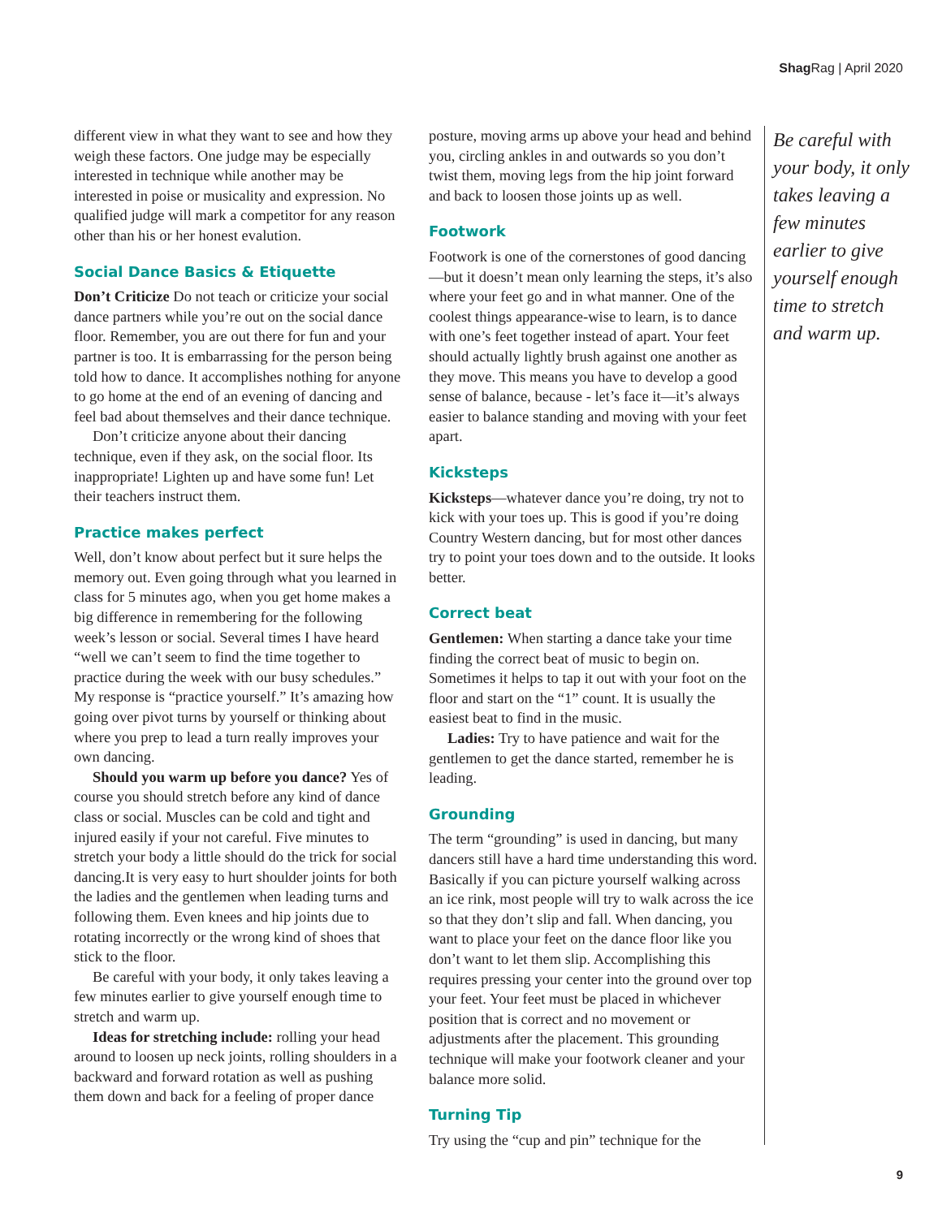Shag Rag | April 2020
different view in what they want to see and how they weigh these factors. One judge may be especially interested in technique while another may be interested in poise or musicality and expression. No qualified judge will mark a competitor for any reason other than his or her honest evalution.
Social Dance Basics & Etiquette
Don’t Criticize Do not teach or criticize your social dance partners while you’re out on the social dance floor. Remember, you are out there for fun and your partner is too. It is embarrassing for the person being told how to dance. It accomplishes nothing for anyone to go home at the end of an evening of dancing and feel bad about themselves and their dance technique.
Don’t criticize anyone about their dancing technique, even if they ask, on the social floor. Its inappropriate! Lighten up and have some fun! Let their teachers instruct them.
Practice makes perfect
Well, don’t know about perfect but it sure helps the memory out. Even going through what you learned in class for 5 minutes ago, when you get home makes a big difference in remembering for the following week’s lesson or social. Several times I have heard “well we can’t seem to find the time together to practice during the week with our busy schedules.” My response is “practice yourself.” It’s amazing how going over pivot turns by yourself or thinking about where you prep to lead a turn really improves your own dancing.
Should you warm up before you dance? Yes of course you should stretch before any kind of dance class or social. Muscles can be cold and tight and injured easily if your not careful. Five minutes to stretch your body a little should do the trick for social dancing.It is very easy to hurt shoulder joints for both the ladies and the gentlemen when leading turns and following them. Even knees and hip joints due to rotating incorrectly or the wrong kind of shoes that stick to the floor.
Be careful with your body, it only takes leaving a few minutes earlier to give yourself enough time to stretch and warm up.
Ideas for stretching include: rolling your head around to loosen up neck joints, rolling shoulders in a backward and forward rotation as well as pushing them down and back for a feeling of proper dance
posture, moving arms up above your head and behind you, circling ankles in and outwards so you don’t twist them, moving legs from the hip joint forward and back to loosen those joints up as well.
Footwork
Footwork is one of the cornerstones of good dancing—but it doesn’t mean only learning the steps, it’s also where your feet go and in what manner. One of the coolest things appearance-wise to learn, is to dance with one’s feet together instead of apart. Your feet should actually lightly brush against one another as they move. This means you have to develop a good sense of balance, because - let’s face it—it’s always easier to balance standing and moving with your feet apart.
Kicksteps
Kicksteps—whatever dance you’re doing, try not to kick with your toes up. This is good if you’re doing Country Western dancing, but for most other dances try to point your toes down and to the outside. It looks better.
Correct beat
Gentlemen: When starting a dance take your time finding the correct beat of music to begin on. Sometimes it helps to tap it out with your foot on the floor and start on the “1” count. It is usually the easiest beat to find in the music.
Ladies: Try to have patience and wait for the gentlemen to get the dance started, remember he is leading.
Grounding
The term “grounding” is used in dancing, but many dancers still have a hard time understanding this word. Basically if you can picture yourself walking across an ice rink, most people will try to walk across the ice so that they don’t slip and fall. When dancing, you want to place your feet on the dance floor like you don’t want to let them slip. Accomplishing this requires pressing your center into the ground over top your feet. Your feet must be placed in whichever position that is correct and no movement or adjustments after the placement. This grounding technique will make your footwork cleaner and your balance more solid.
Turning Tip
Try using the “cup and pin” technique for the
Be careful with your body, it only takes leaving a few minutes earlier to give yourself enough time to stretch and warm up.
9